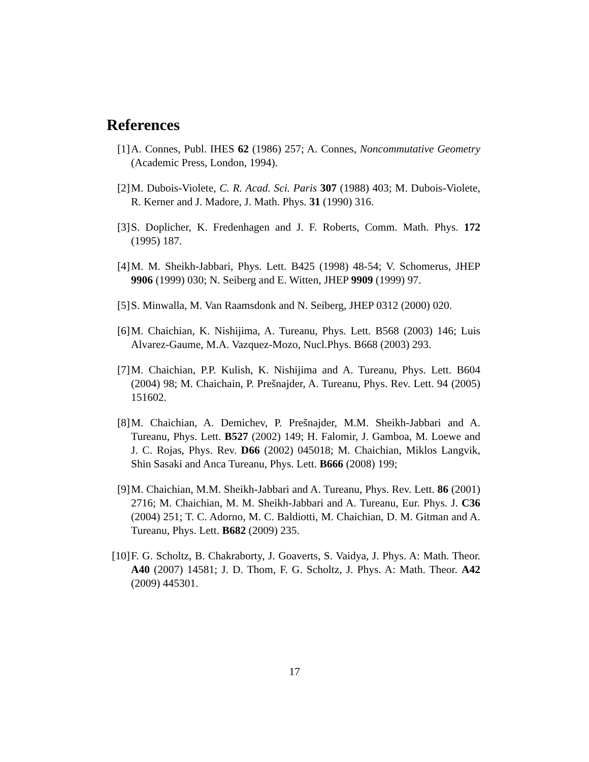References
[1] A. Connes, Publ. IHES 62 (1986) 257; A. Connes, Noncommutative Geometry (Academic Press, London, 1994).
[2] M. Dubois-Violete, C. R. Acad. Sci. Paris 307 (1988) 403; M. Dubois-Violete, R. Kerner and J. Madore, J. Math. Phys. 31 (1990) 316.
[3] S. Doplicher, K. Fredenhagen and J. F. Roberts, Comm. Math. Phys. 172 (1995) 187.
[4] M. M. Sheikh-Jabbari, Phys. Lett. B425 (1998) 48-54; V. Schomerus, JHEP 9906 (1999) 030; N. Seiberg and E. Witten, JHEP 9909 (1999) 97.
[5] S. Minwalla, M. Van Raamsdonk and N. Seiberg, JHEP 0312 (2000) 020.
[6] M. Chaichian, K. Nishijima, A. Tureanu, Phys. Lett. B568 (2003) 146; Luis Alvarez-Gaume, M.A. Vazquez-Mozo, Nucl.Phys. B668 (2003) 293.
[7] M. Chaichian, P.P. Kulish, K. Nishijima and A. Tureanu, Phys. Lett. B604 (2004) 98; M. Chaichain, P. Prešnajder, A. Tureanu, Phys. Rev. Lett. 94 (2005) 151602.
[8] M. Chaichian, A. Demichev, P. Prešnajder, M.M. Sheikh-Jabbari and A. Tureanu, Phys. Lett. B527 (2002) 149; H. Falomir, J. Gamboa, M. Loewe and J. C. Rojas, Phys. Rev. D66 (2002) 045018; M. Chaichian, Miklos Langvik, Shin Sasaki and Anca Tureanu, Phys. Lett. B666 (2008) 199;
[9] M. Chaichian, M.M. Sheikh-Jabbari and A. Tureanu, Phys. Rev. Lett. 86 (2001) 2716; M. Chaichian, M. M. Sheikh-Jabbari and A. Tureanu, Eur. Phys. J. C36 (2004) 251; T. C. Adorno, M. C. Baldiotti, M. Chaichian, D. M. Gitman and A. Tureanu, Phys. Lett. B682 (2009) 235.
[10]
F. G. Scholtz, B. Chakraborty, J. Goaverts, S. Vaidya, J. Phys. A: Math. Theor. A40 (2007) 14581; J. D. Thom, F. G. Scholtz, J. Phys. A: Math. Theor. A42 (2009) 445301.
17